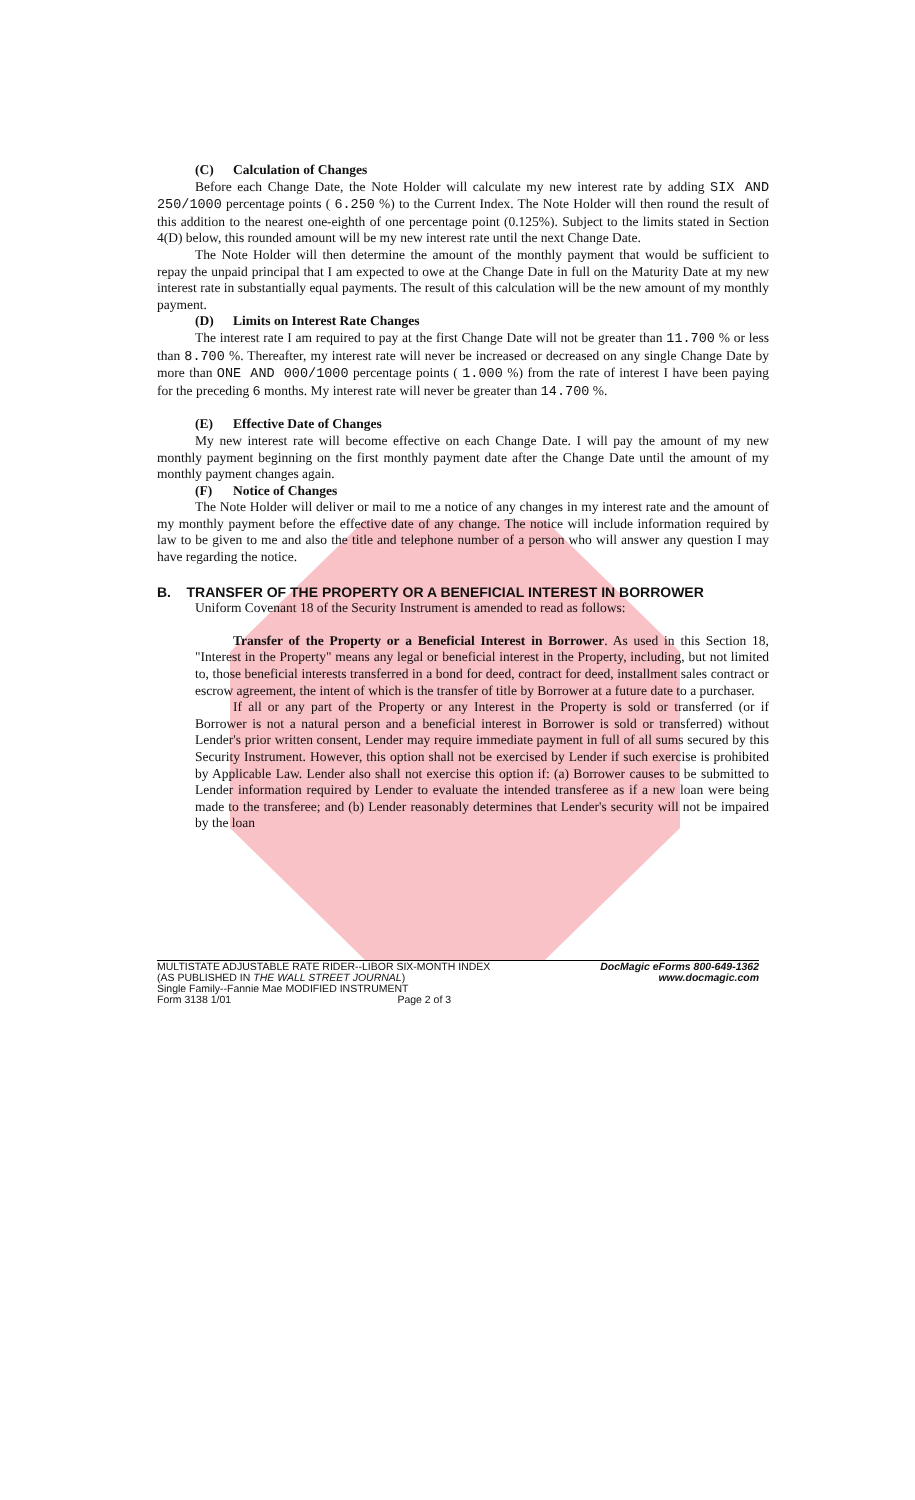(C) Calculation of Changes
Before each Change Date, the Note Holder will calculate my new interest rate by adding SIX AND 250/1000 percentage points ( 6.250 %) to the Current Index. The Note Holder will then round the result of this addition to the nearest one-eighth of one percentage point (0.125%). Subject to the limits stated in Section 4(D) below, this rounded amount will be my new interest rate until the next Change Date.
The Note Holder will then determine the amount of the monthly payment that would be sufficient to repay the unpaid principal that I am expected to owe at the Change Date in full on the Maturity Date at my new interest rate in substantially equal payments. The result of this calculation will be the new amount of my monthly payment.
(D) Limits on Interest Rate Changes
The interest rate I am required to pay at the first Change Date will not be greater than 11.700 % or less than 8.700 %. Thereafter, my interest rate will never be increased or decreased on any single Change Date by more than ONE AND 000/1000 percentage points ( 1.000 %) from the rate of interest I have been paying for the preceding 6 months. My interest rate will never be greater than 14.700 %.
(E) Effective Date of Changes
My new interest rate will become effective on each Change Date. I will pay the amount of my new monthly payment beginning on the first monthly payment date after the Change Date until the amount of my monthly payment changes again.
(F) Notice of Changes
The Note Holder will deliver or mail to me a notice of any changes in my interest rate and the amount of my monthly payment before the effective date of any change. The notice will include information required by law to be given to me and also the title and telephone number of a person who will answer any question I may have regarding the notice.
B. TRANSFER OF THE PROPERTY OR A BENEFICIAL INTEREST IN BORROWER
Uniform Covenant 18 of the Security Instrument is amended to read as follows:
Transfer of the Property or a Beneficial Interest in Borrower. As used in this Section 18, "Interest in the Property" means any legal or beneficial interest in the Property, including, but not limited to, those beneficial interests transferred in a bond for deed, contract for deed, installment sales contract or escrow agreement, the intent of which is the transfer of title by Borrower at a future date to a purchaser.
If all or any part of the Property or any Interest in the Property is sold or transferred (or if Borrower is not a natural person and a beneficial interest in Borrower is sold or transferred) without Lender's prior written consent, Lender may require immediate payment in full of all sums secured by this Security Instrument. However, this option shall not be exercised by Lender if such exercise is prohibited by Applicable Law. Lender also shall not exercise this option if: (a) Borrower causes to be submitted to Lender information required by Lender to evaluate the intended transferee as if a new loan were being made to the transferee; and (b) Lender reasonably determines that Lender's security will not be impaired by the loan
MULTISTATE ADJUSTABLE RATE RIDER--LIBOR SIX-MONTH INDEX
(AS PUBLISHED IN THE WALL STREET JOURNAL)
Single Family--Fannie Mae MODIFIED INSTRUMENT
Form 3138 1/01 Page 2 of 3
DocMagic eForms 800-649-1362
www.docmagic.com